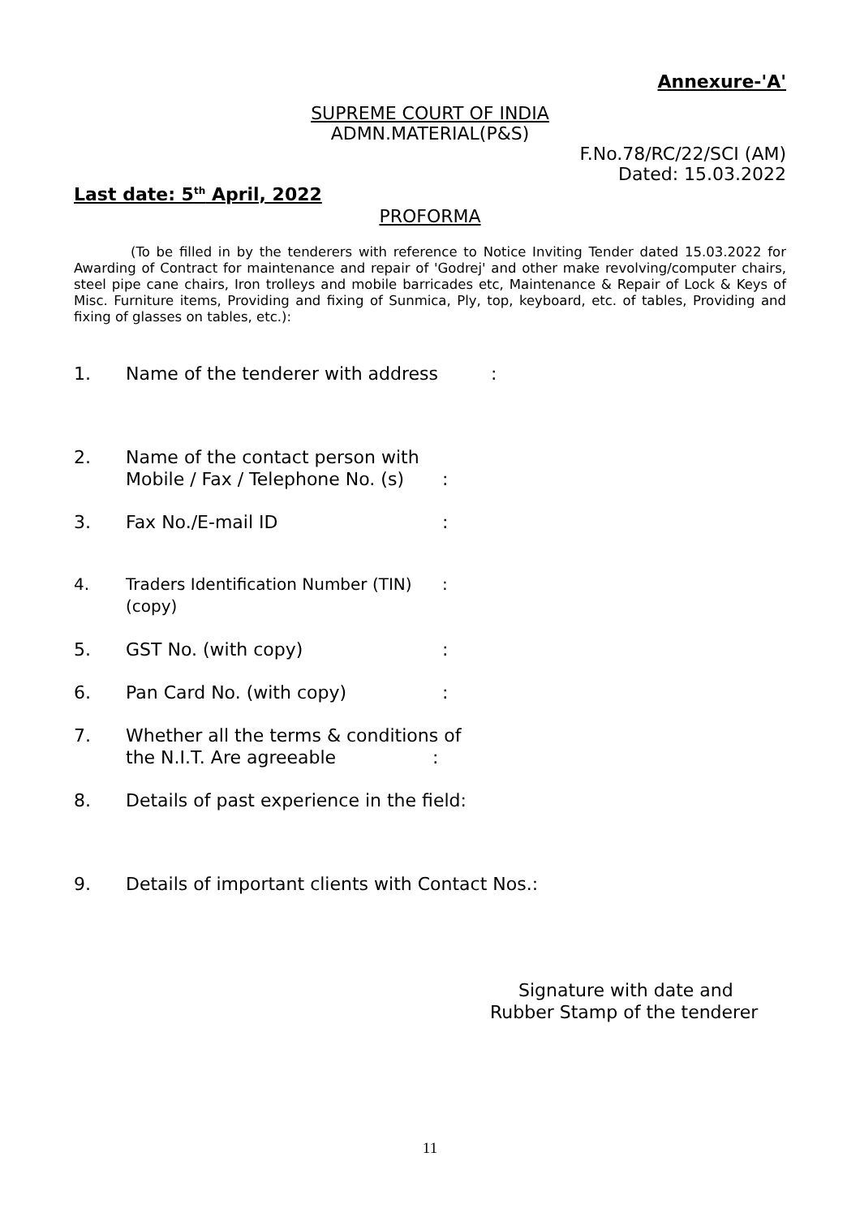Annexure-'A'
SUPREME COURT OF INDIA
ADMN.MATERIAL(P&S)
F.No.78/RC/22/SCI (AM)
Dated: 15.03.2022
Last date: 5<sup>th</sup> April, 2022
PROFORMA
(To be filled in by the tenderers with reference to Notice Inviting Tender dated 15.03.2022 for Awarding of Contract for maintenance and repair of 'Godrej' and other make revolving/computer chairs, steel pipe cane chairs, Iron trolleys and mobile barricades etc, Maintenance & Repair of Lock & Keys of Misc. Furniture items, Providing and fixing of Sunmica, Ply, top, keyboard, etc. of tables, Providing and fixing of glasses on tables, etc.):
1. Name of the tenderer with address:
2. Name of the contact person with
Mobile / Fax / Telephone No. (s):
3. Fax No./E-mail ID:
4. Traders Identification Number (TIN)
(copy):
5. GST No. (with copy):
6. Pan Card No. (with copy):
7. Whether all the terms & conditions of
the N.I.T. Are agreeable :
8. Details of past experience in the field:
9. Details of important clients with Contact Nos.:
Signature with date and
Rubber Stamp of the tenderer
11